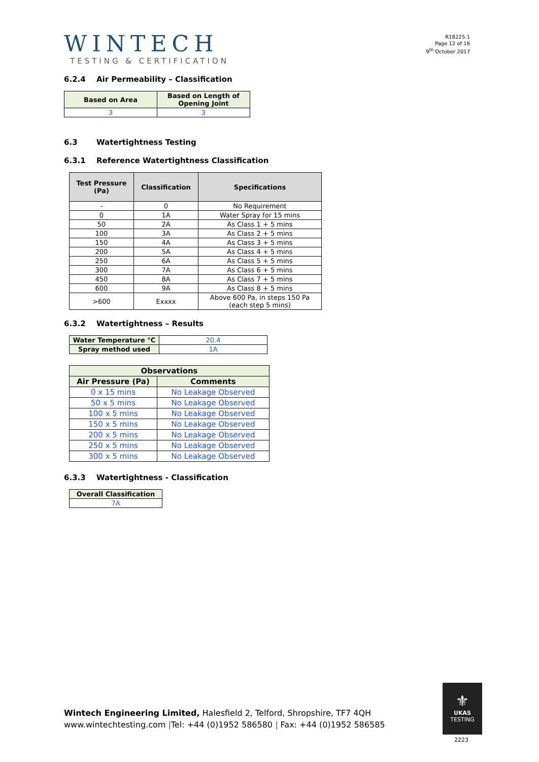WINTECH
TESTING & CERTIFICATION
R18225-1
Page 12 of 16
9<sup>th</sup> October 2017
6.2.4 Air Permeability – Classification
| Based on Area | Based on Length of Opening Joint |
| --- | --- |
| 3 | 3 |
6.3 Watertightness Testing
6.3.1 Reference Watertightness Classification
| Test Pressure (Pa) | Classification | Specifications |
| --- | --- | --- |
| - | 0 | No Requirement |
| 0 | 1A | Water Spray for 15 mins |
| 50 | 2A | As Class 1 + 5 mins |
| 100 | 3A | As Class 2 + 5 mins |
| 150 | 4A | As Class 3 + 5 mins |
| 200 | 5A | As Class 4 + 5 mins |
| 250 | 6A | As Class 5 + 5 mins |
| 300 | 7A | As Class 6 + 5 mins |
| 450 | 8A | As Class 7 + 5 mins |
| 600 | 9A | As Class 8 + 5 mins |
| >600 | Exxxx | Above 600 Pa, in steps 150 Pa (each step 5 mins) |
6.3.2 Watertightness – Results
| Water Temperature °C | 20.4 |
| Spray method used | 1A |
| Observations | |
| --- | --- |
| Air Pressure (Pa) | Comments |
| 0 x 15 mins | No Leakage Observed |
| 50 x 5 mins | No Leakage Observed |
| 100 x 5 mins | No Leakage Observed |
| 150 x 5 mins | No Leakage Observed |
| 200 x 5 mins | No Leakage Observed |
| 250 x 5 mins | No Leakage Observed |
| 300 x 5 mins | No Leakage Observed |
6.3.3 Watertightness - Classification
| Overall Classification |
| --- |
| 7A |
Wintech Engineering Limited, Halesfield 2, Telford, Shropshire, TF7 4QH
www.wintechtesting.com |Tel: +44 (0)1952 586580 | Fax: +44 (0)1952 586585
⚜
UKAS
TESTING
2223